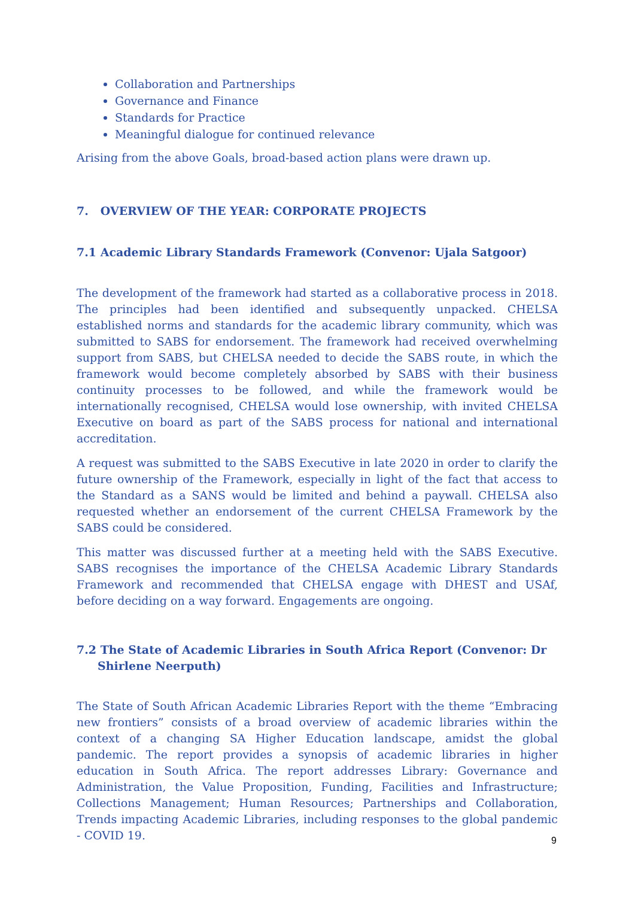Collaboration and Partnerships
Governance and Finance
Standards for Practice
Meaningful dialogue for continued relevance
Arising from the above Goals, broad-based action plans were drawn up.
7. OVERVIEW OF THE YEAR: CORPORATE PROJECTS
7.1 Academic Library Standards Framework (Convenor: Ujala Satgoor)
The development of the framework had started as a collaborative process in 2018. The principles had been identified and subsequently unpacked. CHELSA established norms and standards for the academic library community, which was submitted to SABS for endorsement. The framework had received overwhelming support from SABS, but CHELSA needed to decide the SABS route, in which the framework would become completely absorbed by SABS with their business continuity processes to be followed, and while the framework would be internationally recognised, CHELSA would lose ownership, with invited CHELSA Executive on board as part of the SABS process for national and international accreditation.
A request was submitted to the SABS Executive in late 2020 in order to clarify the future ownership of the Framework, especially in light of the fact that access to the Standard as a SANS would be limited and behind a paywall. CHELSA also requested whether an endorsement of the current CHELSA Framework by the SABS could be considered.
This matter was discussed further at a meeting held with the SABS Executive. SABS recognises the importance of the CHELSA Academic Library Standards Framework and recommended that CHELSA engage with DHEST and USAf, before deciding on a way forward. Engagements are ongoing.
7.2 The State of Academic Libraries in South Africa Report (Convenor: Dr Shirlene Neerputh)
The State of South African Academic Libraries Report with the theme “Embracing new frontiers” consists of a broad overview of academic libraries within the context of a changing SA Higher Education landscape, amidst the global pandemic. The report provides a synopsis of academic libraries in higher education in South Africa. The report addresses Library: Governance and Administration, the Value Proposition, Funding, Facilities and Infrastructure; Collections Management; Human Resources; Partnerships and Collaboration, Trends impacting Academic Libraries, including responses to the global pandemic - COVID 19.
9